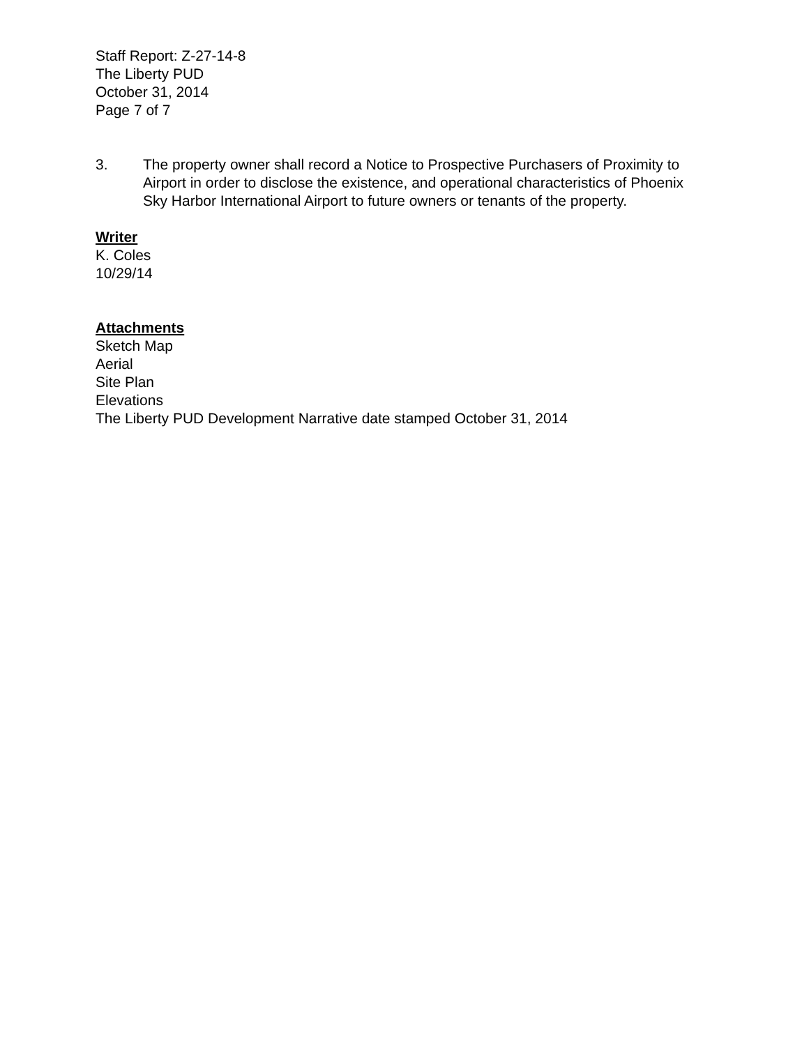Staff Report: Z-27-14-8
The Liberty PUD
October 31, 2014
Page 7 of 7
3. The property owner shall record a Notice to Prospective Purchasers of Proximity to Airport in order to disclose the existence, and operational characteristics of Phoenix Sky Harbor International Airport to future owners or tenants of the property.
Writer
K. Coles
10/29/14
Attachments
Sketch Map
Aerial
Site Plan
Elevations
The Liberty PUD Development Narrative date stamped October 31, 2014